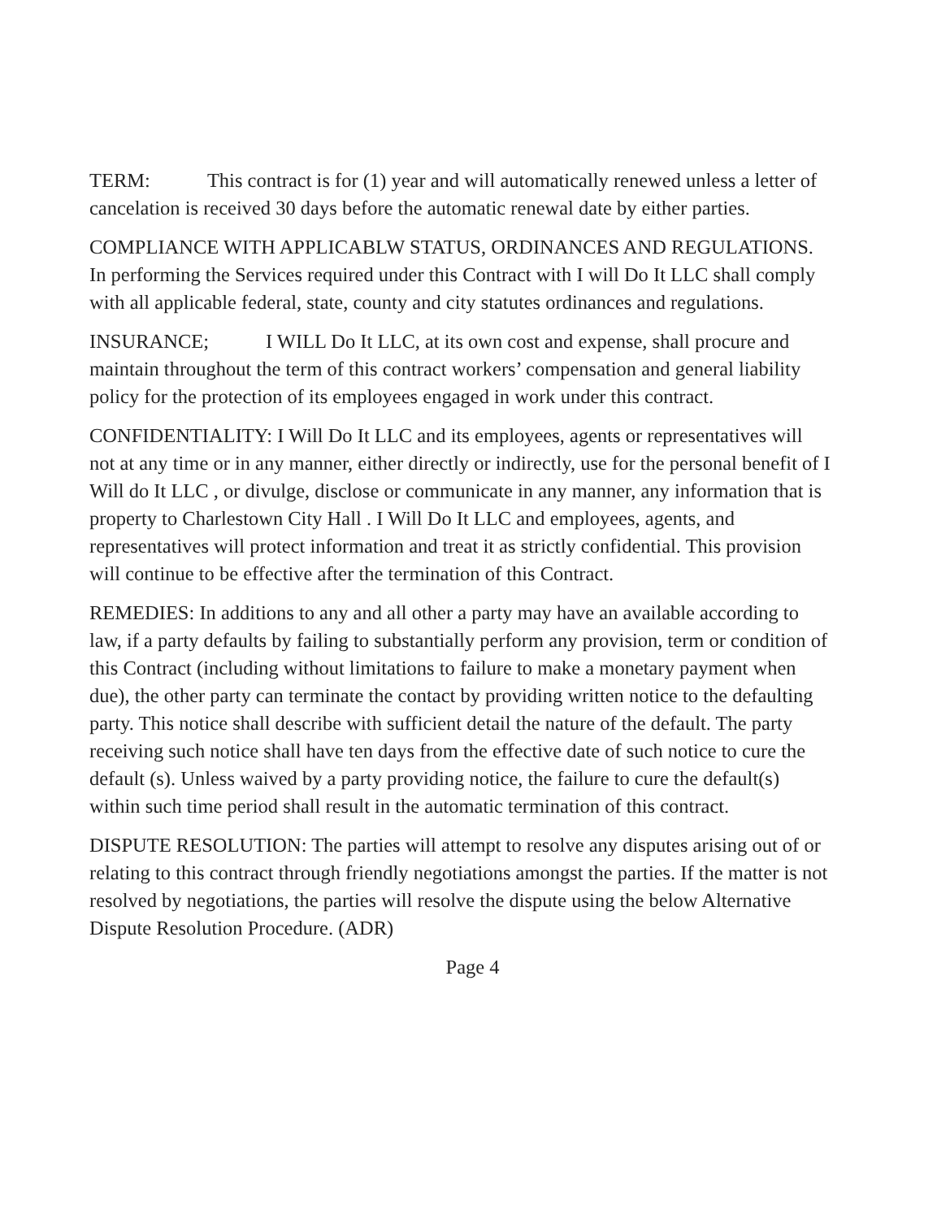TERM: This contract is for (1) year and will automatically renewed unless a letter of cancelation is received 30 days before the automatic renewal date by either parties.
COMPLIANCE WITH APPLICABLW STATUS, ORDINANCES AND REGULATIONS. In performing the Services required under this Contract with I will Do It LLC shall comply with all applicable federal, state, county and city statutes ordinances and regulations.
INSURANCE; I WILL Do It LLC, at its own cost and expense, shall procure and maintain throughout the term of this contract workers’ compensation and general liability policy for the protection of its employees engaged in work under this contract.
CONFIDENTIALITY: I Will Do It LLC and its employees, agents or representatives will not at any time or in any manner, either directly or indirectly, use for the personal benefit of I Will do It LLC , or divulge, disclose or communicate in any manner, any information that is property to Charlestown City Hall . I Will Do It LLC and employees, agents, and representatives will protect information and treat it as strictly confidential. This provision will continue to be effective after the termination of this Contract.
REMEDIES: In additions to any and all other a party may have an available according to law, if a party defaults by failing to substantially perform any provision, term or condition of this Contract (including without limitations to failure to make a monetary payment when due), the other party can terminate the contact by providing written notice to the defaulting party. This notice shall describe with sufficient detail the nature of the default. The party receiving such notice shall have ten days from the effective date of such notice to cure the default (s). Unless waived by a party providing notice, the failure to cure the default(s) within such time period shall result in the automatic termination of this contract.
DISPUTE RESOLUTION: The parties will attempt to resolve any disputes arising out of or relating to this contract through friendly negotiations amongst the parties. If the matter is not resolved by negotiations, the parties will resolve the dispute using the below Alternative Dispute Resolution Procedure. (ADR)
Page 4